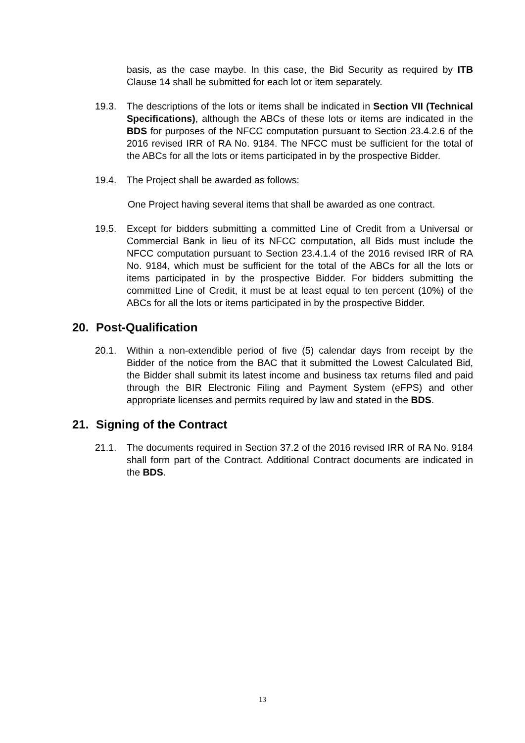basis, as the case maybe. In this case, the Bid Security as required by ITB Clause 14 shall be submitted for each lot or item separately.
19.3. The descriptions of the lots or items shall be indicated in Section VII (Technical Specifications), although the ABCs of these lots or items are indicated in the BDS for purposes of the NFCC computation pursuant to Section 23.4.2.6 of the 2016 revised IRR of RA No. 9184. The NFCC must be sufficient for the total of the ABCs for all the lots or items participated in by the prospective Bidder.
19.4. The Project shall be awarded as follows:
One Project having several items that shall be awarded as one contract.
19.5. Except for bidders submitting a committed Line of Credit from a Universal or Commercial Bank in lieu of its NFCC computation, all Bids must include the NFCC computation pursuant to Section 23.4.1.4 of the 2016 revised IRR of RA No. 9184, which must be sufficient for the total of the ABCs for all the lots or items participated in by the prospective Bidder. For bidders submitting the committed Line of Credit, it must be at least equal to ten percent (10%) of the ABCs for all the lots or items participated in by the prospective Bidder.
20. Post-Qualification
20.1. Within a non-extendible period of five (5) calendar days from receipt by the Bidder of the notice from the BAC that it submitted the Lowest Calculated Bid, the Bidder shall submit its latest income and business tax returns filed and paid through the BIR Electronic Filing and Payment System (eFPS) and other appropriate licenses and permits required by law and stated in the BDS.
21. Signing of the Contract
21.1. The documents required in Section 37.2 of the 2016 revised IRR of RA No. 9184 shall form part of the Contract. Additional Contract documents are indicated in the BDS.
13